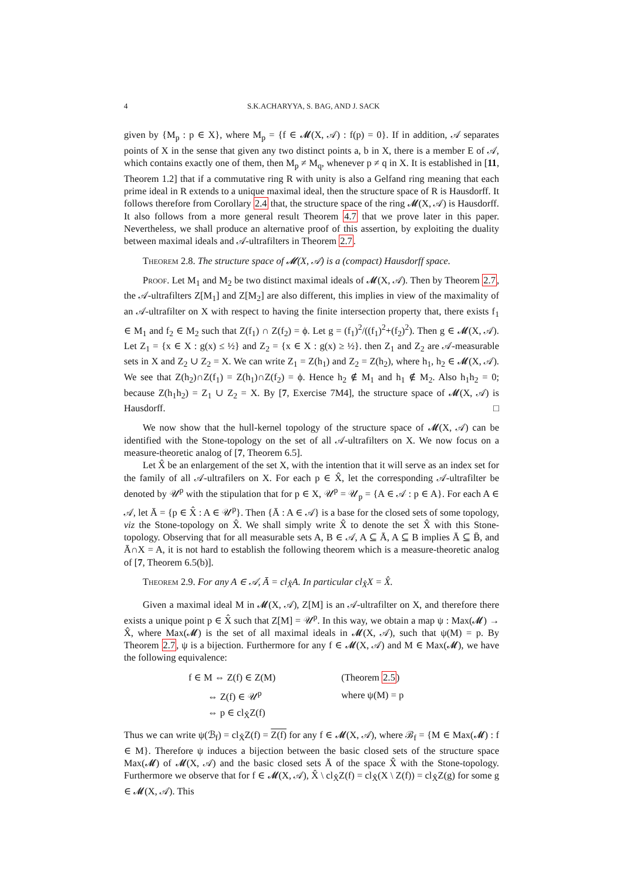4 S.K.ACHARYYA, S. BAG, AND J. SACK
given by {M<sub>p</sub> : p ∈ X}, where M<sub>p</sub> = {f ∈ 𝓜(X, 𝒜) : f(p) = 0}. If in addition, 𝒜 separates points of X in the sense that given any two distinct points a, b in X, there is a member E of 𝒜, which contains exactly one of them, then M<sub>p</sub> ≠ M<sub>q</sub>, whenever p ≠ q in X. It is established in [11, Theorem 1.2] that if a commutative ring R with unity is also a Gelfand ring meaning that each prime ideal in R extends to a unique maximal ideal, then the structure space of R is Hausdorff. It follows therefore from Corollary 2.4 that, the structure space of the ring 𝓜(X, 𝒜) is Hausdorff. It also follows from a more general result Theorem 4.7 that we prove later in this paper. Nevertheless, we shall produce an alternative proof of this assertion, by exploiting the duality between maximal ideals and 𝒜-ultrafilters in Theorem 2.7.
Theorem 2.8. The structure space of 𝓜(X, 𝒜) is a (compact) Hausdorff space.
Proof. Let M<sub>1</sub> and M<sub>2</sub> be two distinct maximal ideals of 𝓜(X, 𝒜). Then by Theorem 2.7, the 𝒜-ultrafilters Z[M<sub>1</sub>] and Z[M<sub>2</sub>] are also different, this implies in view of the maximality of an 𝒜-ultrafilter on X with respect to having the finite intersection property that, there exists f<sub>1</sub> ∈ M<sub>1</sub> and f<sub>2</sub> ∈ M<sub>2</sub> such that Z(f<sub>1</sub>) ∩ Z(f<sub>2</sub>) = ϕ. Let g = (f<sub>1</sub>)<sup>2</sup>/((f<sub>1</sub>)<sup>2</sup>+(f<sub>2</sub>)<sup>2</sup>). Then g ∈ 𝓜(X, 𝒜). Let Z<sub>1</sub> = {x ∈ X : g(x) ≤ ½} and Z<sub>2</sub> = {x ∈ X : g(x) ≥ ½}. then Z<sub>1</sub> and Z<sub>2</sub> are 𝒜-measurable sets in X and Z<sub>2</sub> ∪ Z<sub>2</sub> = X. We can write Z<sub>1</sub> = Z(h<sub>1</sub>) and Z<sub>2</sub> = Z(h<sub>2</sub>), where h<sub>1</sub>, h<sub>2</sub> ∈ 𝓜(X, 𝒜). We see that Z(h<sub>2</sub>)∩Z(f<sub>1</sub>) = Z(h<sub>1</sub>)∩Z(f<sub>2</sub>) = ϕ. Hence h<sub>2</sub> ∉ M<sub>1</sub> and h<sub>1</sub> ∉ M<sub>2</sub>. Also h<sub>1</sub>h<sub>2</sub> = 0; because Z(h<sub>1</sub>h<sub>2</sub>) = Z<sub>1</sub> ∪ Z<sub>2</sub> = X. By [7, Exercise 7M4], the structure space of 𝓜(X, 𝒜) is Hausdorff. □
We now show that the hull-kernel topology of the structure space of 𝓜(X, 𝒜) can be identified with the Stone-topology on the set of all 𝒜-ultrafilters on X. We now focus on a measure-theoretic analog of [7, Theorem 6.5].
Let X̂ be an enlargement of the set X, with the intention that it will serve as an index set for the family of all 𝒜-ultrafilers on X. For each p ∈ X̂, let the corresponding 𝒜-ultrafilter be denoted by 𝒰<sup>p</sup> with the stipulation that for p ∈ X, 𝒰<sup>p</sup> = 𝒰<sub>p</sub> = {A ∈ 𝒜 : p ∈ A}. For each A ∈ 𝒜, let Ā = {p ∈ X̂ : A ∈ 𝒰<sup>p</sup>}. Then {Ā : A ∈ 𝒜} is a base for the closed sets of some topology, viz the Stone-topology on X̂. We shall simply write X̂ to denote the set X̂ with this Stone-topology. Observing that for all measurable sets A, B ∈ 𝒜, A ⊆ Ā, A ⊆ B implies Ā ⊆ B̄, and Ā∩X = A, it is not hard to establish the following theorem which is a measure-theoretic analog of [7, Theorem 6.5(b)].
Theorem 2.9. For any A ∈ 𝒜, Ā = cl<sub>X̂</sub>A. In particular cl<sub>X̂</sub>X = X̂.
Given a maximal ideal M in 𝓜(X, 𝒜), Z[M] is an 𝒜-ultrafilter on X, and therefore there exists a unique point p ∈ X̂ such that Z[M] = 𝒰<sup>p</sup>. In this way, we obtain a map ψ : Max(𝓜) → X̂, where Max(𝓜) is the set of all maximal ideals in 𝓜(X, 𝒜), such that ψ(M) = p. By Theorem 2.7, ψ is a bijection. Furthermore for any f ∈ 𝓜(X, 𝒜) and M ∈ Max(𝓜), we have the following equivalence:
| f ∈ M ⇔ Z(f) ∈ Z(M) | (Theorem 2.5 ) |
| ⇔ Z(f) ∈ 𝒰<sup>p</sup> | where ψ(M) = p |
| ⇔ p ∈ cl<sub>X̂</sub>Z(f) | |
Thus we can write ψ(ℬ<sub>f</sub>) = cl<sub>X̂</sub>Z(f) = Z(f) for any f ∈ 𝓜(X, 𝒜), where ℬ<sub>f</sub> = {M ∈ Max(𝓜) : f ∈ M}. Therefore ψ induces a bijection between the basic closed sets of the structure space Max(𝓜) of 𝓜(X, 𝒜) and the basic closed sets Ā of the space X̂ with the Stone-topology. Furthermore we observe that for f ∈ 𝓜(X, 𝒜), X̂ \ cl<sub>X̂</sub>Z(f) = cl<sub>X̂</sub>(X \ Z(f)) = cl<sub>X̂</sub>Z(g) for some g ∈ 𝓜(X, 𝒜). This